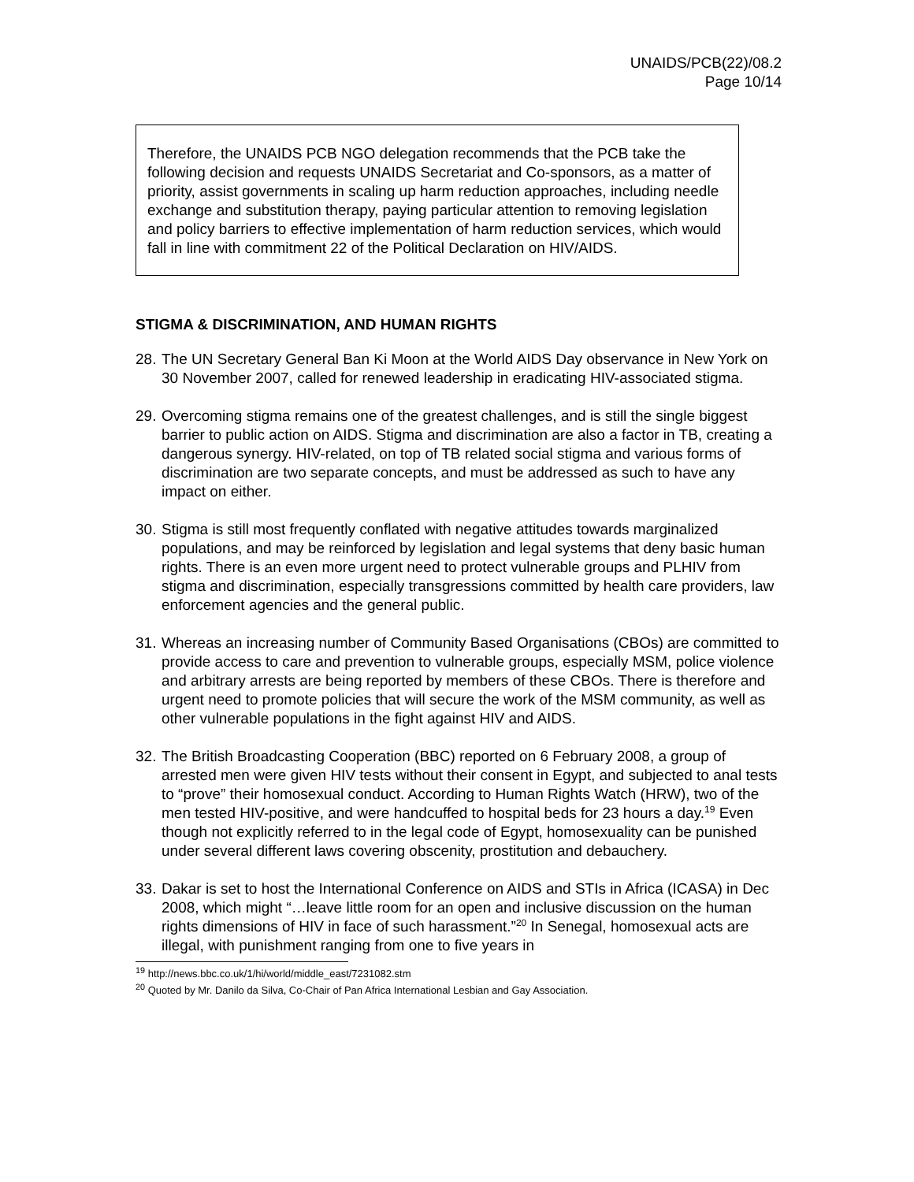UNAIDS/PCB(22)/08.2
Page 10/14
Therefore, the UNAIDS PCB NGO delegation recommends that the PCB take the following decision and requests UNAIDS Secretariat and Co-sponsors, as a matter of priority, assist governments in scaling up harm reduction approaches, including needle exchange and substitution therapy, paying particular attention to removing legislation and policy barriers to effective implementation of harm reduction services, which would fall in line with commitment 22 of the Political Declaration on HIV/AIDS.
STIGMA & DISCRIMINATION, AND HUMAN RIGHTS
28.
The UN Secretary General Ban Ki Moon at the World AIDS Day observance in New York on 30 November 2007, called for renewed leadership in eradicating HIV-associated stigma.
29.
Overcoming stigma remains one of the greatest challenges, and is still the single biggest barrier to public action on AIDS. Stigma and discrimination are also a factor in TB, creating a dangerous synergy. HIV-related, on top of TB related social stigma and various forms of discrimination are two separate concepts, and must be addressed as such to have any impact on either.
30.
Stigma is still most frequently conflated with negative attitudes towards marginalized populations, and may be reinforced by legislation and legal systems that deny basic human rights. There is an even more urgent need to protect vulnerable groups and PLHIV from stigma and discrimination, especially transgressions committed by health care providers, law enforcement agencies and the general public.
31.
Whereas an increasing number of Community Based Organisations (CBOs) are committed to provide access to care and prevention to vulnerable groups, especially MSM, police violence and arbitrary arrests are being reported by members of these CBOs. There is therefore and urgent need to promote policies that will secure the work of the MSM community, as well as other vulnerable populations in the fight against HIV and AIDS.
32.
The British Broadcasting Cooperation (BBC) reported on 6 February 2008, a group of arrested men were given HIV tests without their consent in Egypt, and subjected to anal tests to “prove” their homosexual conduct. According to Human Rights Watch (HRW), two of the men tested HIV-positive, and were handcuffed to hospital beds for 23 hours a day.<sup>19</sup> Even though not explicitly referred to in the legal code of Egypt, homosexuality can be punished under several different laws covering obscenity, prostitution and debauchery.
33.
Dakar is set to host the International Conference on AIDS and STIs in Africa (ICASA) in Dec 2008, which might “…leave little room for an open and inclusive discussion on the human rights dimensions of HIV in face of such harassment.”<sup>20</sup> In Senegal, homosexual acts are illegal, with punishment ranging from one to five years in
<sup>19</sup> http://news.bbc.co.uk/1/hi/world/middle_east/7231082.stm
<sup>20</sup> Quoted by Mr. Danilo da Silva, Co-Chair of Pan Africa International Lesbian and Gay Association.